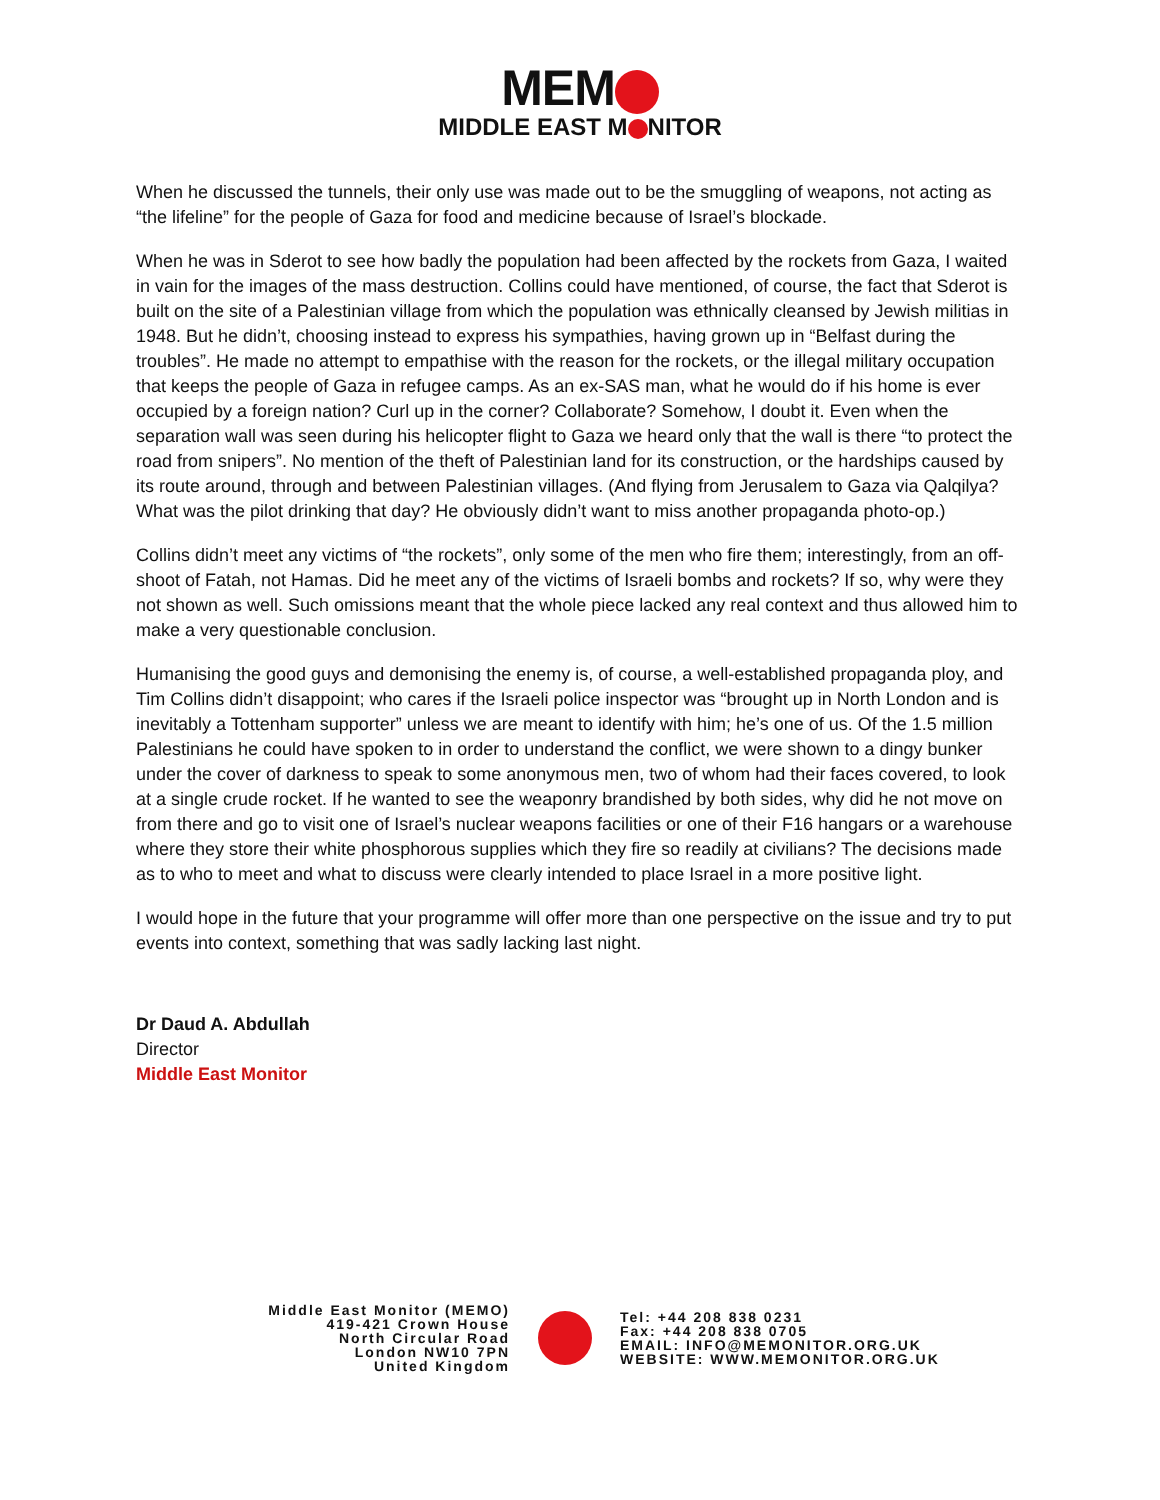MEM
MIDDLE EAST M NITOR
When he discussed the tunnels, their only use was made out to be the smuggling of weapons, not acting as “the lifeline” for the people of Gaza for food and medicine because of Israel’s blockade.
When he was in Sderot to see how badly the population had been affected by the rockets from Gaza, I waited in vain for the images of the mass destruction. Collins could have mentioned, of course, the fact that Sderot is built on the site of a Palestinian village from which the population was ethnically cleansed by Jewish militias in 1948. But he didn’t, choosing instead to express his sympathies, having grown up in “Belfast during the troubles”. He made no attempt to empathise with the reason for the rockets, or the illegal military occupation that keeps the people of Gaza in refugee camps. As an ex-SAS man, what he would do if his home is ever occupied by a foreign nation? Curl up in the corner? Collaborate? Somehow, I doubt it. Even when the separation wall was seen during his helicopter flight to Gaza we heard only that the wall is there “to protect the road from snipers”. No mention of the theft of Palestinian land for its construction, or the hardships caused by its route around, through and between Palestinian villages. (And flying from Jerusalem to Gaza via Qalqilya? What was the pilot drinking that day? He obviously didn’t want to miss another propaganda photo-op.)
Collins didn’t meet any victims of “the rockets”, only some of the men who fire them; interestingly, from an off-shoot of Fatah, not Hamas. Did he meet any of the victims of Israeli bombs and rockets? If so, why were they not shown as well. Such omissions meant that the whole piece lacked any real context and thus allowed him to make a very questionable conclusion.
Humanising the good guys and demonising the enemy is, of course, a well-established propaganda ploy, and Tim Collins didn’t disappoint; who cares if the Israeli police inspector was “brought up in North London and is inevitably a Tottenham supporter” unless we are meant to identify with him; he’s one of us. Of the 1.5 million Palestinians he could have spoken to in order to understand the conflict, we were shown to a dingy bunker under the cover of darkness to speak to some anonymous men, two of whom had their faces covered, to look at a single crude rocket. If he wanted to see the weaponry brandished by both sides, why did he not move on from there and go to visit one of Israel’s nuclear weapons facilities or one of their F16 hangars or a warehouse where they store their white phosphorous supplies which they fire so readily at civilians? The decisions made as to who to meet and what to discuss were clearly intended to place Israel in a more positive light.
I would hope in the future that your programme will offer more than one perspective on the issue and try to put events into context, something that was sadly lacking last night.
Dr Daud A. Abdullah
Director
Middle East Monitor
Middle East Monitor (MEMO)
419-421 Crown House
North Circular Road
London NW10 7PN
United Kingdom
Tel: +44 208 838 0231
Fax: +44 208 838 0705
EMAIL: INFO@MEMONITOR.ORG.UK
WEBSITE: WWW.MEMONITOR.ORG.UK